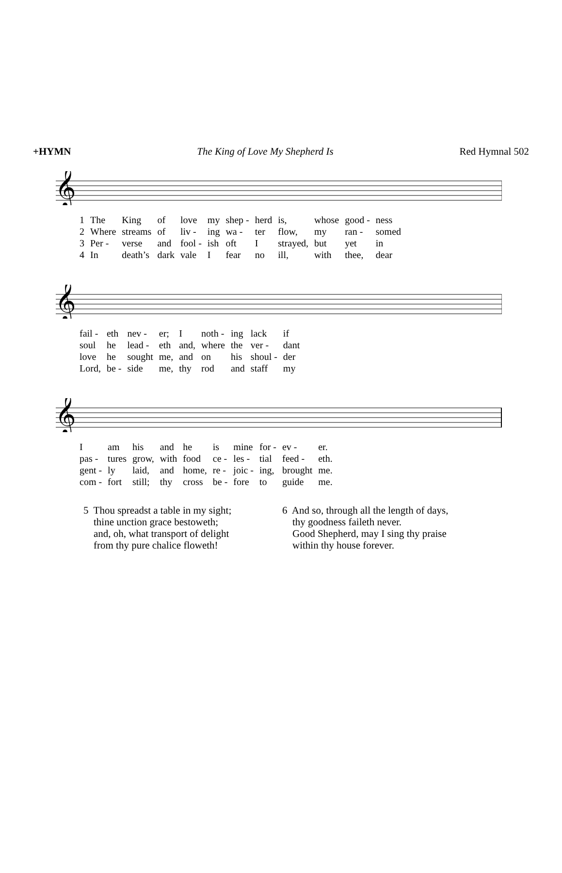+HYMN The King of Love My Shepherd Is Red Hymnal 502
𝄞
| 1 | The | King | of | love | my | shep - | herd | is, | whose | good - | ness |
| 2 | Where | streams | of | liv - | ing | wa - | ter | flow, | my | ran - | somed |
| 3 | Per - | verse | and | fool - | ish | oft | I | strayed, | but | yet | in |
| 4 | In | death’s | dark | vale | I | fear | no | ill, | with | thee, | dear |
𝄞
| fail - | eth | nev - | er; | I | noth - | ing | lack | if |
| soul | he | lead - | eth | and, | where | the | ver - | dant |
| love | he | sought | me, | and | on | his | shoul - | der |
| Lord, | be - | side | me, | thy | rod | and | staff | my |
𝄞
| I | am | his | and | he | is | mine | for - | ev - | er. |
| pas - | tures | grow, | with | food | ce - | les - | tial | feed - | eth. |
| gent - | ly | laid, | and | home, | re - | joic - | ing, | brought | me. |
| com - | fort | still; | thy | cross | be - | fore | to | guide | me. |
5 Thou spreadst a table in my sight;
thine unction grace bestoweth;
and, oh, what transport of delight
from thy pure chalice floweth!
6 And so, through all the length of days,
thy goodness faileth never.
Good Shepherd, may I sing thy praise
within thy house forever.